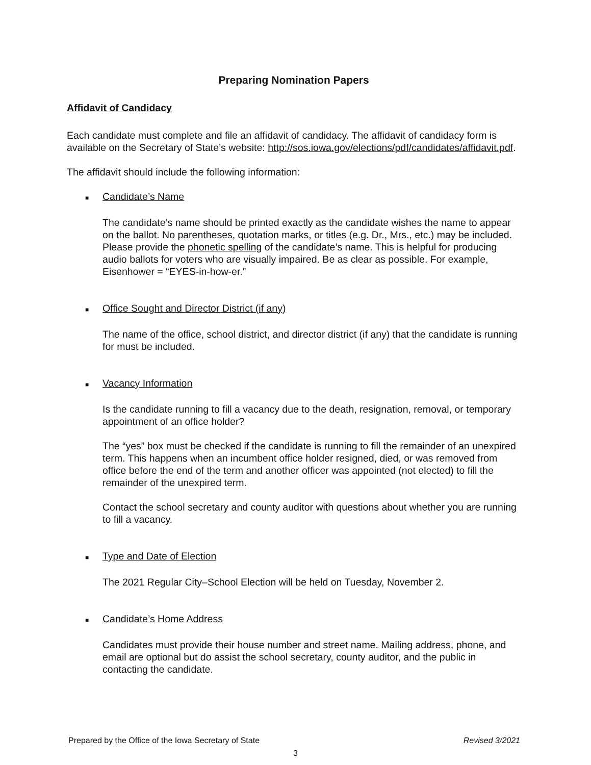Preparing Nomination Papers
Affidavit of Candidacy
Each candidate must complete and file an affidavit of candidacy. The affidavit of candidacy form is available on the Secretary of State’s website: http://sos.iowa.gov/elections/pdf/candidates/affidavit.pdf.
The affidavit should include the following information:
■ Candidate’s Name
The candidate’s name should be printed exactly as the candidate wishes the name to appear on the ballot. No parentheses, quotation marks, or titles (e.g. Dr., Mrs., etc.) may be included. Please provide the phonetic spelling of the candidate’s name. This is helpful for producing audio ballots for voters who are visually impaired. Be as clear as possible. For example, Eisenhower = “EYES-in-how-er.”
■ Office Sought and Director District (if any)
The name of the office, school district, and director district (if any) that the candidate is running for must be included.
■ Vacancy Information
Is the candidate running to fill a vacancy due to the death, resignation, removal, or temporary appointment of an office holder?
The “yes” box must be checked if the candidate is running to fill the remainder of an unexpired term. This happens when an incumbent office holder resigned, died, or was removed from office before the end of the term and another officer was appointed (not elected) to fill the remainder of the unexpired term.
Contact the school secretary and county auditor with questions about whether you are running to fill a vacancy.
■ Type and Date of Election
The 2021 Regular City–School Election will be held on Tuesday, November 2.
■ Candidate’s Home Address
Candidates must provide their house number and street name. Mailing address, phone, and email are optional but do assist the school secretary, county auditor, and the public in contacting the candidate.
Prepared by the Office of the Iowa Secretary of State Revised 3/2021
3